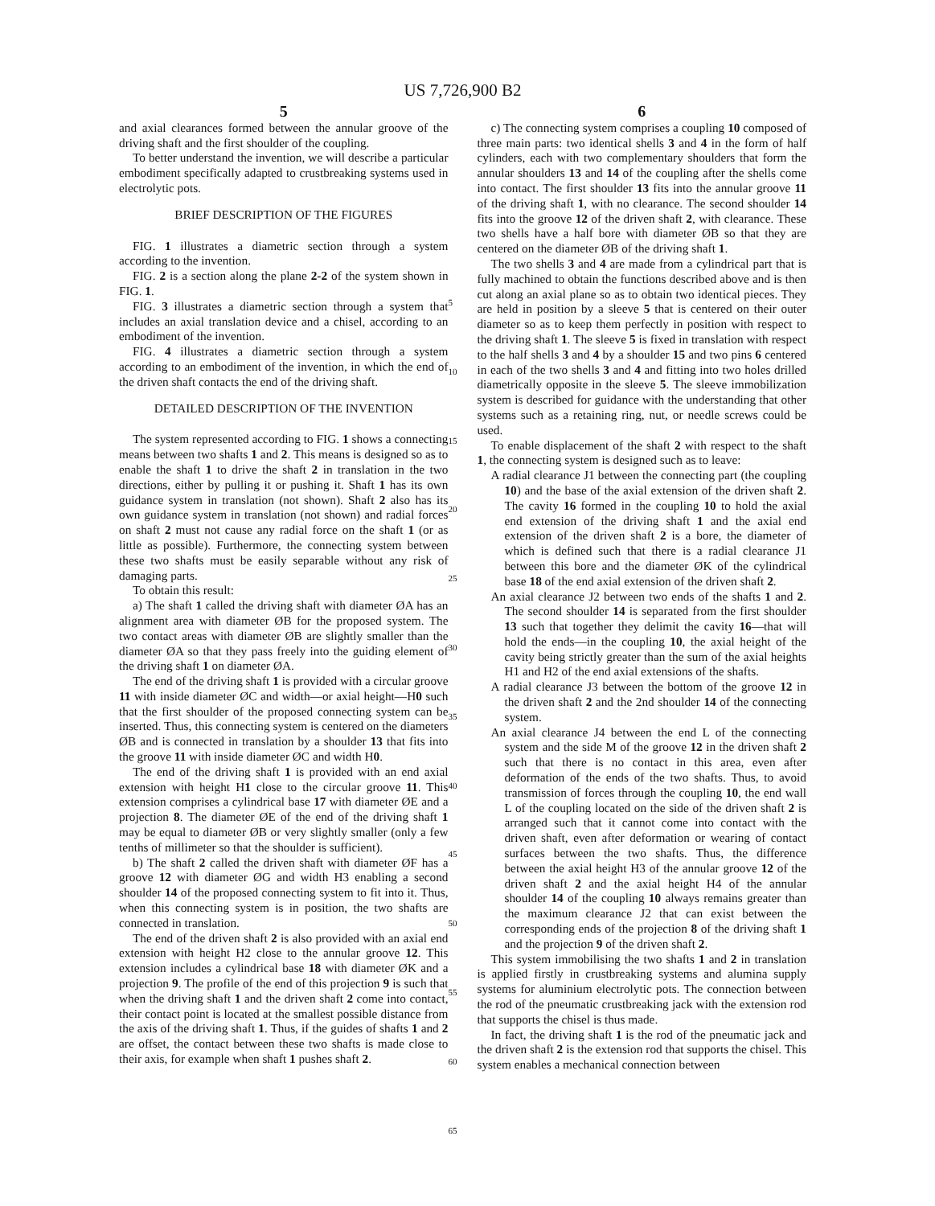US 7,726,900 B2
5
and axial clearances formed between the annular groove of the driving shaft and the first shoulder of the coupling.
To better understand the invention, we will describe a particular embodiment specifically adapted to crustbreaking systems used in electrolytic pots.
BRIEF DESCRIPTION OF THE FIGURES
FIG. 1 illustrates a diametric section through a system according to the invention.
FIG. 2 is a section along the plane 2-2 of the system shown in FIG. 1.
FIG. 3 illustrates a diametric section through a system that includes an axial translation device and a chisel, according to an embodiment of the invention.
FIG. 4 illustrates a diametric section through a system according to an embodiment of the invention, in which the end of the driven shaft contacts the end of the driving shaft.
DETAILED DESCRIPTION OF THE INVENTION
The system represented according to FIG. 1 shows a connecting means between two shafts 1 and 2. This means is designed so as to enable the shaft 1 to drive the shaft 2 in translation in the two directions, either by pulling it or pushing it. Shaft 1 has its own guidance system in translation (not shown). Shaft 2 also has its own guidance system in translation (not shown) and radial forces on shaft 2 must not cause any radial force on the shaft 1 (or as little as possible). Furthermore, the connecting system between these two shafts must be easily separable without any risk of damaging parts.
To obtain this result:
a) The shaft 1 called the driving shaft with diameter ØA has an alignment area with diameter ØB for the proposed system. The two contact areas with diameter ØB are slightly smaller than the diameter ØA so that they pass freely into the guiding element of the driving shaft 1 on diameter ØA.
The end of the driving shaft 1 is provided with a circular groove 11 with inside diameter ØC and width—or axial height—H0 such that the first shoulder of the proposed connecting system can be inserted. Thus, this connecting system is centered on the diameters ØB and is connected in translation by a shoulder 13 that fits into the groove 11 with inside diameter ØC and width H0.
The end of the driving shaft 1 is provided with an end axial extension with height H1 close to the circular groove 11. This extension comprises a cylindrical base 17 with diameter ØE and a projection 8. The diameter ØE of the end of the driving shaft 1 may be equal to diameter ØB or very slightly smaller (only a few tenths of millimeter so that the shoulder is sufficient).
b) The shaft 2 called the driven shaft with diameter ØF has a groove 12 with diameter ØG and width H3 enabling a second shoulder 14 of the proposed connecting system to fit into it. Thus, when this connecting system is in position, the two shafts are connected in translation.
The end of the driven shaft 2 is also provided with an axial end extension with height H2 close to the annular groove 12. This extension includes a cylindrical base 18 with diameter ØK and a projection 9. The profile of the end of this projection 9 is such that when the driving shaft 1 and the driven shaft 2 come into contact, their contact point is located at the smallest possible distance from the axis of the driving shaft 1. Thus, if the guides of shafts 1 and 2 are offset, the contact between these two shafts is made close to their axis, for example when shaft 1 pushes shaft 2.
5
10
15
20
25
30
35
40
45
50
55
60
65
6
c) The connecting system comprises a coupling 10 composed of three main parts: two identical shells 3 and 4 in the form of half cylinders, each with two complementary shoulders that form the annular shoulders 13 and 14 of the coupling after the shells come into contact. The first shoulder 13 fits into the annular groove 11 of the driving shaft 1, with no clearance. The second shoulder 14 fits into the groove 12 of the driven shaft 2, with clearance. These two shells have a half bore with diameter ØB so that they are centered on the diameter ØB of the driving shaft 1.
The two shells 3 and 4 are made from a cylindrical part that is fully machined to obtain the functions described above and is then cut along an axial plane so as to obtain two identical pieces. They are held in position by a sleeve 5 that is centered on their outer diameter so as to keep them perfectly in position with respect to the driving shaft 1. The sleeve 5 is fixed in translation with respect to the half shells 3 and 4 by a shoulder 15 and two pins 6 centered in each of the two shells 3 and 4 and fitting into two holes drilled diametrically opposite in the sleeve 5. The sleeve immobilization system is described for guidance with the understanding that other systems such as a retaining ring, nut, or needle screws could be used.
To enable displacement of the shaft 2 with respect to the shaft 1, the connecting system is designed such as to leave:
A radial clearance J1 between the connecting part (the coupling 10) and the base of the axial extension of the driven shaft 2. The cavity 16 formed in the coupling 10 to hold the axial end extension of the driving shaft 1 and the axial end extension of the driven shaft 2 is a bore, the diameter of which is defined such that there is a radial clearance J1 between this bore and the diameter ØK of the cylindrical base 18 of the end axial extension of the driven shaft 2.
An axial clearance J2 between two ends of the shafts 1 and 2. The second shoulder 14 is separated from the first shoulder 13 such that together they delimit the cavity 16—that will hold the ends—in the coupling 10, the axial height of the cavity being strictly greater than the sum of the axial heights H1 and H2 of the end axial extensions of the shafts.
A radial clearance J3 between the bottom of the groove 12 in the driven shaft 2 and the 2nd shoulder 14 of the connecting system.
An axial clearance J4 between the end L of the connecting system and the side M of the groove 12 in the driven shaft 2 such that there is no contact in this area, even after deformation of the ends of the two shafts. Thus, to avoid transmission of forces through the coupling 10, the end wall L of the coupling located on the side of the driven shaft 2 is arranged such that it cannot come into contact with the driven shaft, even after deformation or wearing of contact surfaces between the two shafts. Thus, the difference between the axial height H3 of the annular groove 12 of the driven shaft 2 and the axial height H4 of the annular shoulder 14 of the coupling 10 always remains greater than the maximum clearance J2 that can exist between the corresponding ends of the projection 8 of the driving shaft 1 and the projection 9 of the driven shaft 2.
This system immobilising the two shafts 1 and 2 in translation is applied firstly in crustbreaking systems and alumina supply systems for aluminium electrolytic pots. The connection between the rod of the pneumatic crustbreaking jack with the extension rod that supports the chisel is thus made.
In fact, the driving shaft 1 is the rod of the pneumatic jack and the driven shaft 2 is the extension rod that supports the chisel. This system enables a mechanical connection between